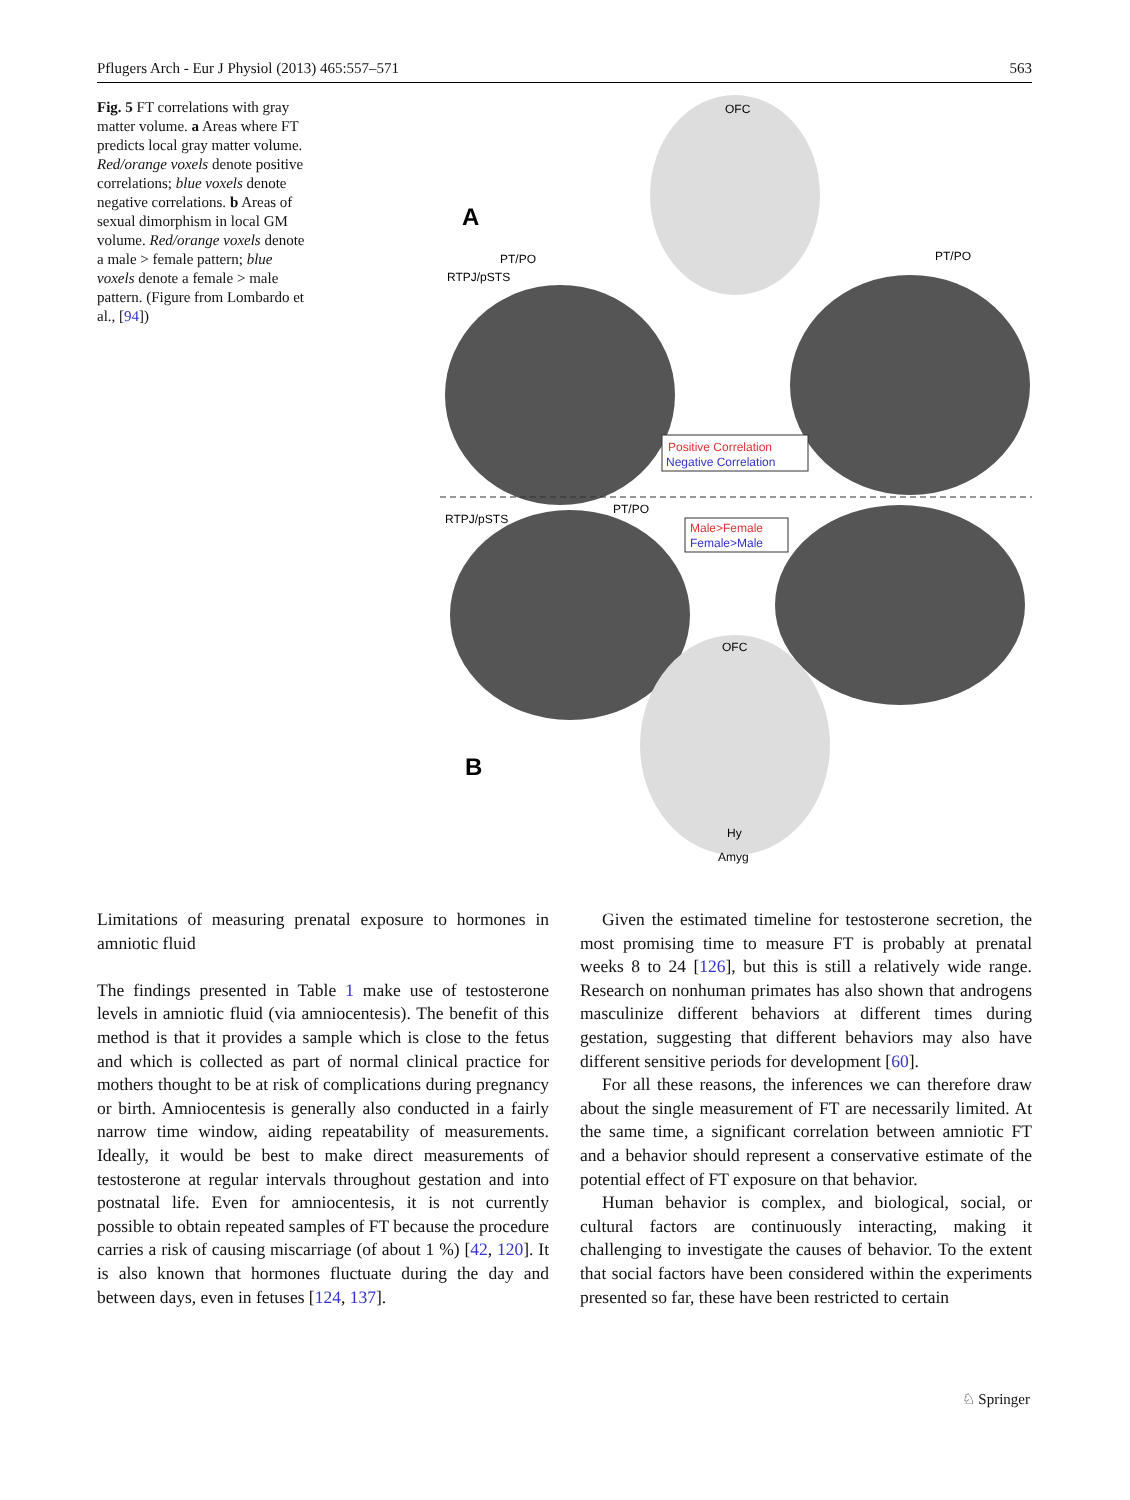Pflugers Arch - Eur J Physiol (2013) 465:557–571 563
Fig. 5 FT correlations with gray matter volume. a Areas where FT predicts local gray matter volume. Red/orange voxels denote positive correlations; blue voxels denote negative correlations. b Areas of sexual dimorphism in local GM volume. Red/orange voxels denote a male > female pattern; blue voxels denote a female > male pattern. (Figure from Lombardo et al., [94])
OFC
A
PT/PO
RTPJ/pSTS
PT/PO
Positive Correlation
Negative Correlation
RTPJ/pSTS
PT/PO
Male>Female
Female>Male
OFC
B
Hy
Amyg
Limitations of measuring prenatal exposure to hormones in amniotic fluid
The findings presented in Table 1 make use of testosterone levels in amniotic fluid (via amniocentesis). The benefit of this method is that it provides a sample which is close to the fetus and which is collected as part of normal clinical practice for mothers thought to be at risk of complications during pregnancy or birth. Amniocentesis is generally also conducted in a fairly narrow time window, aiding repeatability of measurements. Ideally, it would be best to make direct measurements of testosterone at regular intervals throughout gestation and into postnatal life. Even for amniocentesis, it is not currently possible to obtain repeated samples of FT because the procedure carries a risk of causing miscarriage (of about 1 %) [42, 120]. It is also known that hormones fluctuate during the day and between days, even in fetuses [124, 137].
Given the estimated timeline for testosterone secretion, the most promising time to measure FT is probably at prenatal weeks 8 to 24 [126], but this is still a relatively wide range. Research on nonhuman primates has also shown that androgens masculinize different behaviors at different times during gestation, suggesting that different behaviors may also have different sensitive periods for development [60].
For all these reasons, the inferences we can therefore draw about the single measurement of FT are necessarily limited. At the same time, a significant correlation between amniotic FT and a behavior should represent a conservative estimate of the potential effect of FT exposure on that behavior.
Human behavior is complex, and biological, social, or cultural factors are continuously interacting, making it challenging to investigate the causes of behavior. To the extent that social factors have been considered within the experiments presented so far, these have been restricted to certain
♘ Springer